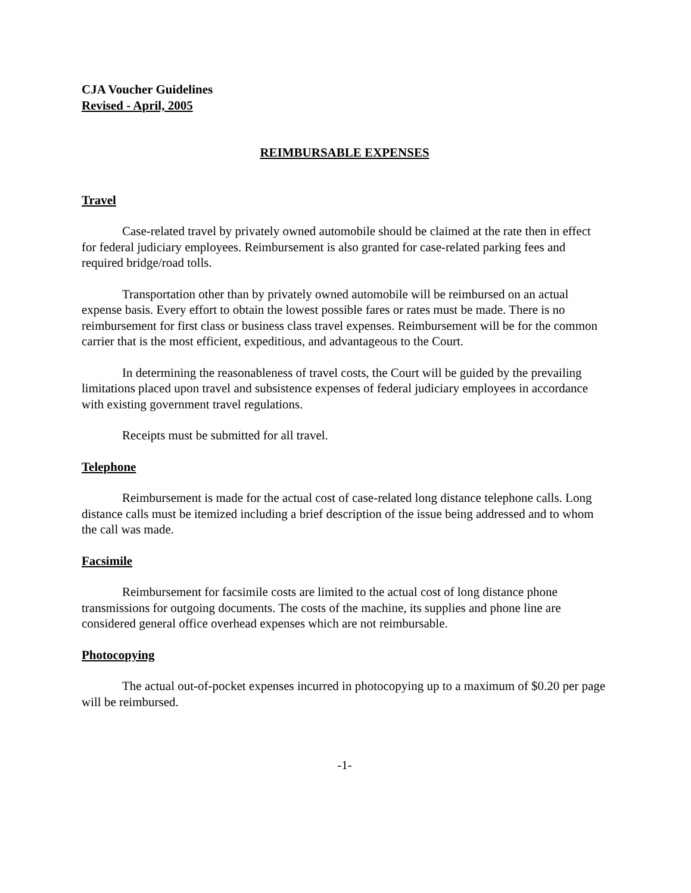CJA Voucher Guidelines
Revised - April, 2005
REIMBURSABLE EXPENSES
Travel
Case-related travel by privately owned automobile should be claimed at the rate then in effect for federal judiciary employees. Reimbursement is also granted for case-related parking fees and required bridge/road tolls.
Transportation other than by privately owned automobile will be reimbursed on an actual expense basis. Every effort to obtain the lowest possible fares or rates must be made. There is no reimbursement for first class or business class travel expenses. Reimbursement will be for the common carrier that is the most efficient, expeditious, and advantageous to the Court.
In determining the reasonableness of travel costs, the Court will be guided by the prevailing limitations placed upon travel and subsistence expenses of federal judiciary employees in accordance with existing government travel regulations.
Receipts must be submitted for all travel.
Telephone
Reimbursement is made for the actual cost of case-related long distance telephone calls. Long distance calls must be itemized including a brief description of the issue being addressed and to whom the call was made.
Facsimile
Reimbursement for facsimile costs are limited to the actual cost of long distance phone transmissions for outgoing documents. The costs of the machine, its supplies and phone line are considered general office overhead expenses which are not reimbursable.
Photocopying
The actual out-of-pocket expenses incurred in photocopying up to a maximum of $0.20 per page will be reimbursed.
-1-